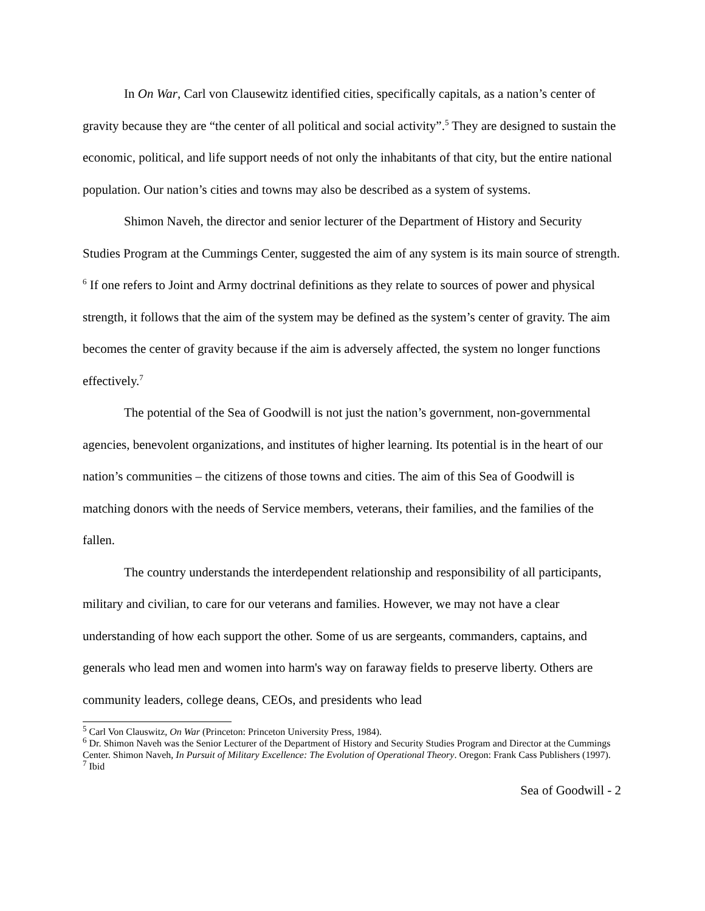In On War, Carl von Clausewitz identified cities, specifically capitals, as a nation’s center of gravity because they are “the center of all political and social activity”.<sup>5</sup> They are designed to sustain the economic, political, and life support needs of not only the inhabitants of that city, but the entire national population. Our nation’s cities and towns may also be described as a system of systems.
Shimon Naveh, the director and senior lecturer of the Department of History and Security Studies Program at the Cummings Center, suggested the aim of any system is its main source of strength. <sup>6</sup> If one refers to Joint and Army doctrinal definitions as they relate to sources of power and physical strength, it follows that the aim of the system may be defined as the system’s center of gravity. The aim becomes the center of gravity because if the aim is adversely affected, the system no longer functions effectively.<sup>7</sup>
The potential of the Sea of Goodwill is not just the nation’s government, non-governmental agencies, benevolent organizations, and institutes of higher learning. Its potential is in the heart of our nation’s communities – the citizens of those towns and cities. The aim of this Sea of Goodwill is matching donors with the needs of Service members, veterans, their families, and the families of the fallen.
The country understands the interdependent relationship and responsibility of all participants, military and civilian, to care for our veterans and families. However, we may not have a clear understanding of how each support the other. Some of us are sergeants, commanders, captains, and generals who lead men and women into harm's way on faraway fields to preserve liberty. Others are community leaders, college deans, CEOs, and presidents who lead
<sup>5</sup> Carl Von Clauswitz, On War (Princeton: Princeton University Press, 1984).
<sup>6</sup> Dr. Shimon Naveh was the Senior Lecturer of the Department of History and Security Studies Program and Director at the Cummings Center. Shimon Naveh, In Pursuit of Military Excellence: The Evolution of Operational Theory. Oregon: Frank Cass Publishers (1997).
<sup>7</sup> Ibid
Sea of Goodwill - 2